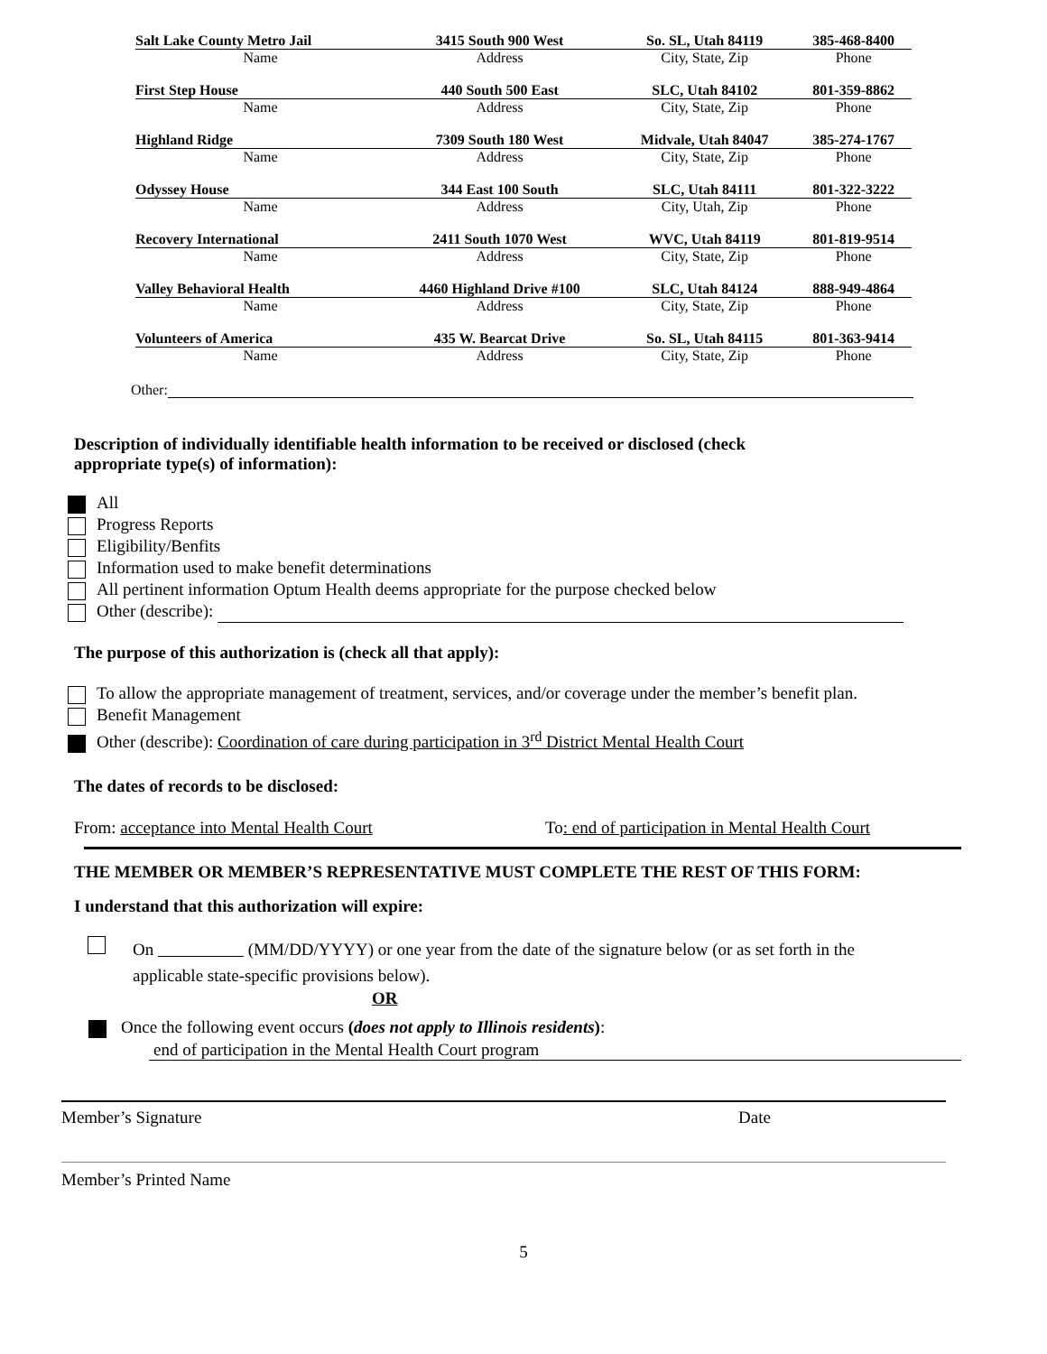| Salt Lake County Metro Jail | 3415 South 900 West | So. SL, Utah 84119 | 385-468-8400 |
| Name | Address | City, State, Zip | Phone |
| First Step House | 440 South 500 East | SLC, Utah 84102 | 801-359-8862 |
| Name | Address | City, State, Zip | Phone |
| Highland Ridge | 7309 South 180 West | Midvale, Utah 84047 | 385-274-1767 |
| Name | Address | City, State, Zip | Phone |
| Odyssey House | 344 East 100 South | SLC, Utah 84111 | 801-322-3222 |
| Name | Address | City, Utah, Zip | Phone |
| Recovery International | 2411 South 1070 West | WVC, Utah 84119 | 801-819-9514 |
| Name | Address | City, State, Zip | Phone |
| Valley Behavioral Health | 4460 Highland Drive #100 | SLC, Utah 84124 | 888-949-4864 |
| Name | Address | City, State, Zip | Phone |
| Volunteers of America | 435 W. Bearcat Drive | So. SL, Utah 84115 | 801-363-9414 |
| Name | Address | City, State, Zip | Phone |
Other:
Description of individually identifiable health information to be received or disclosed (check
appropriate type(s) of information):
All
Progress Reports
Eligibility/Benfits
Information used to make benefit determinations
All pertinent information Optum Health deems appropriate for the purpose checked below
Other (describe):
The purpose of this authorization is (check all that apply):
To allow the appropriate management of treatment, services, and/or coverage under the member’s benefit plan.
Benefit Management
Other (describe): Coordination of care during participation in 3<sup>rd</sup> District Mental Health Court
The dates of records to be disclosed:
From: acceptance into Mental Health Court To: end of participation in Mental Health Court
THE MEMBER OR MEMBER’S REPRESENTATIVE MUST COMPLETE THE REST OF THIS FORM:
I understand that this authorization will expire:
On (MM/DD/YYYY) or one year from the date of the signature below (or as set forth in the
applicable state-specific provisions below).
OR
Once the following event occurs (does not apply to Illinois residents):
end of participation in the Mental Health Court program
Member’s Signature Date
Member’s Printed Name
5